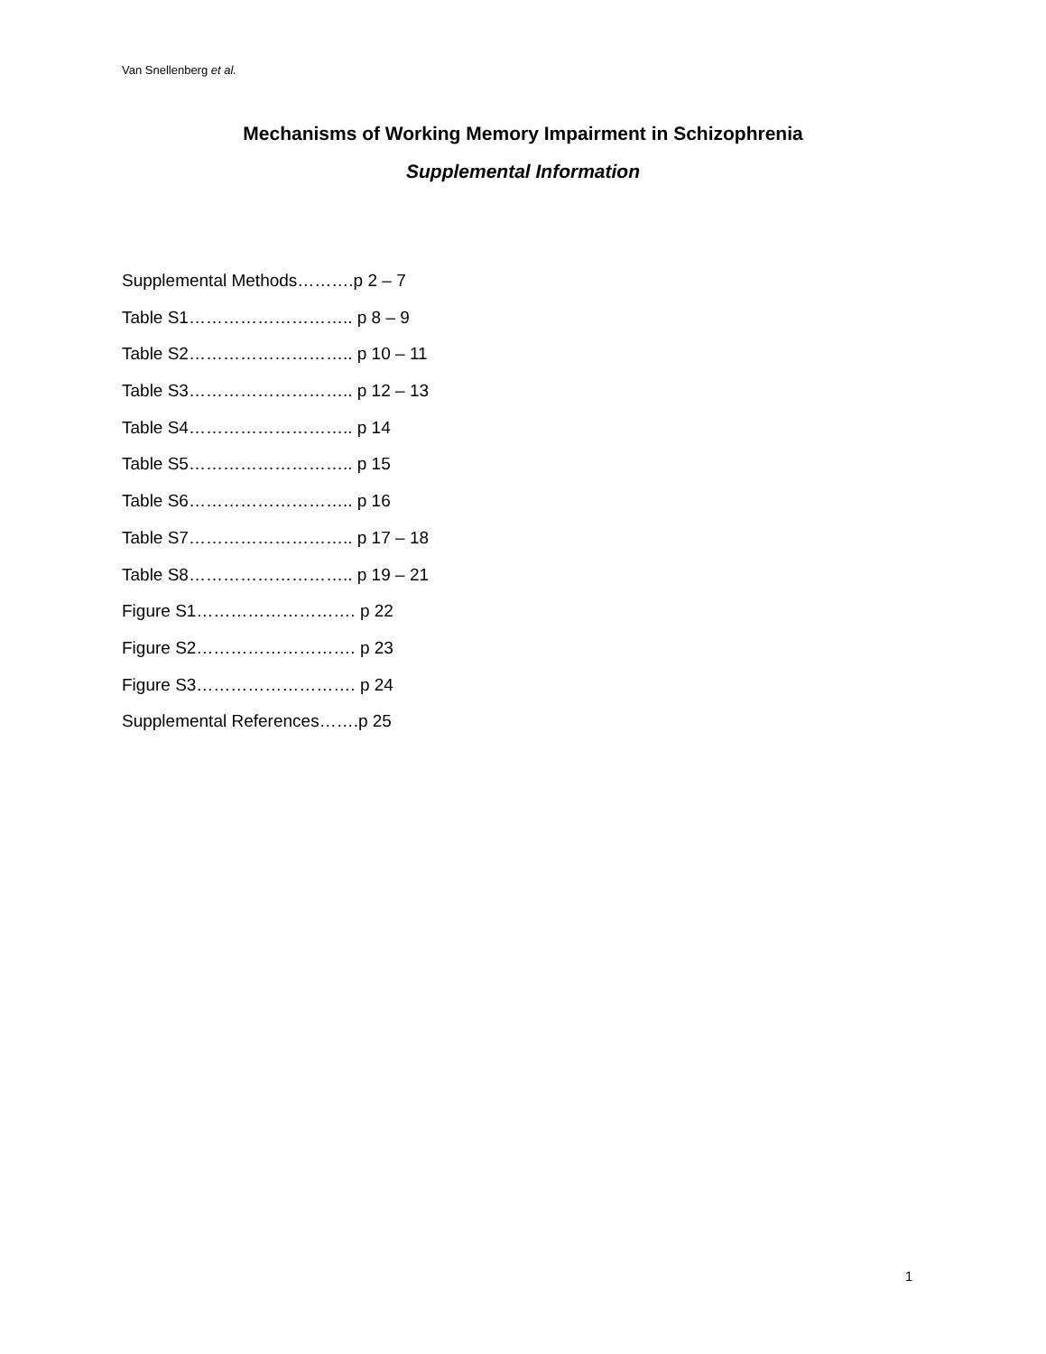Van Snellenberg et al.
Mechanisms of Working Memory Impairment in Schizophrenia
Supplemental Information
Supplemental Methods……….p 2 – 7
Table S1……………………….. p 8 – 9
Table S2……………………….. p 10 – 11
Table S3……………………….. p 12 – 13
Table S4……………………….. p 14
Table S5……………………….. p 15
Table S6……………………….. p 16
Table S7……………………….. p 17 – 18
Table S8……………………….. p 19 – 21
Figure S1………………………. p 22
Figure S2………………………. p 23
Figure S3………………………. p 24
Supplemental References…….p 25
1